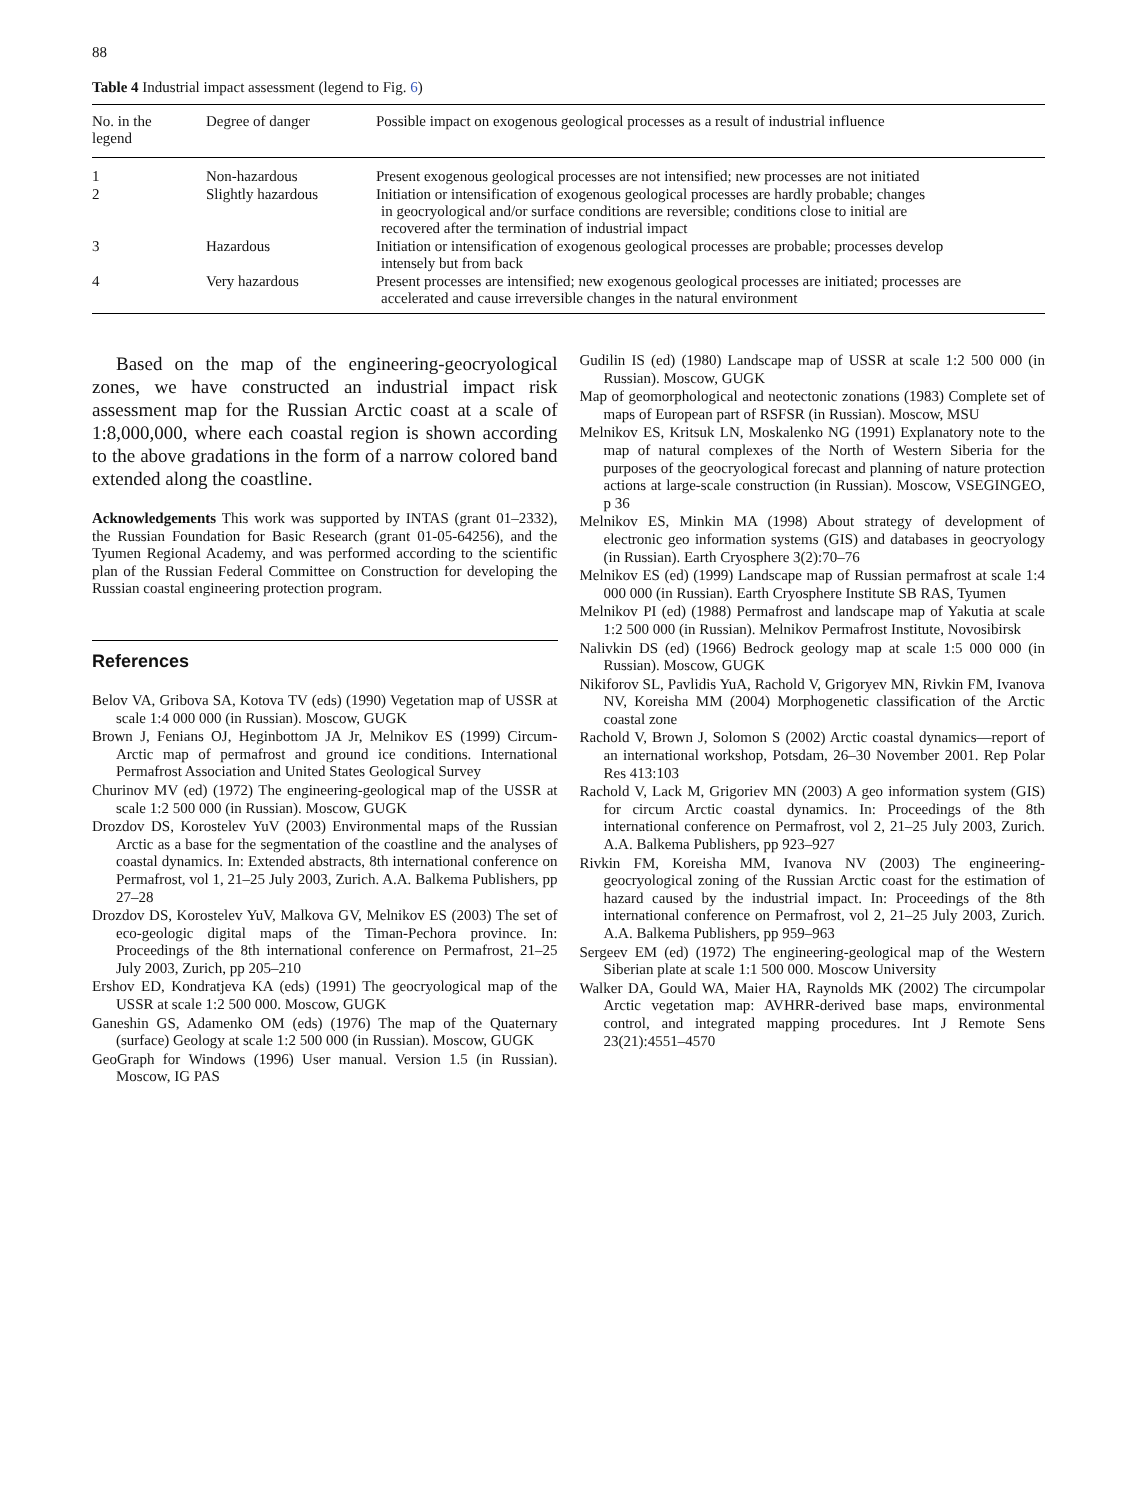88
Table 4 Industrial impact assessment (legend to Fig. 6)
| No. in the legend | Degree of danger | Possible impact on exogenous geological processes as a result of industrial influence |
| --- | --- | --- |
| 1 | Non-hazardous | Present exogenous geological processes are not intensified; new processes are not initiated |
| 2 | Slightly hazardous | Initiation or intensification of exogenous geological processes are hardly probable; changes in geocryological and/or surface conditions are reversible; conditions close to initial are recovered after the termination of industrial impact |
| 3 | Hazardous | Initiation or intensification of exogenous geological processes are probable; processes develop intensely but from back |
| 4 | Very hazardous | Present processes are intensified; new exogenous geological processes are initiated; processes are accelerated and cause irreversible changes in the natural environment |
Based on the map of the engineering-geocryological zones, we have constructed an industrial impact risk assessment map for the Russian Arctic coast at a scale of 1:8,000,000, where each coastal region is shown according to the above gradations in the form of a narrow colored band extended along the coastline.
Acknowledgements This work was supported by INTAS (grant 01–2332), the Russian Foundation for Basic Research (grant 01-05-64256), and the Tyumen Regional Academy, and was performed according to the scientific plan of the Russian Federal Committee on Construction for developing the Russian coastal engineering protection program.
References
Belov VA, Gribova SA, Kotova TV (eds) (1990) Vegetation map of USSR at scale 1:4 000 000 (in Russian). Moscow, GUGK
Brown J, Fenians OJ, Heginbottom JA Jr, Melnikov ES (1999) Circum-Arctic map of permafrost and ground ice conditions. International Permafrost Association and United States Geological Survey
Churinov MV (ed) (1972) The engineering-geological map of the USSR at scale 1:2 500 000 (in Russian). Moscow, GUGK
Drozdov DS, Korostelev YuV (2003) Environmental maps of the Russian Arctic as a base for the segmentation of the coastline and the analyses of coastal dynamics. In: Extended abstracts, 8th international conference on Permafrost, vol 1, 21–25 July 2003, Zurich. A.A. Balkema Publishers, pp 27–28
Drozdov DS, Korostelev YuV, Malkova GV, Melnikov ES (2003) The set of eco-geologic digital maps of the Timan-Pechora province. In: Proceedings of the 8th international conference on Permafrost, 21–25 July 2003, Zurich, pp 205–210
Ershov ED, Kondratjeva KA (eds) (1991) The geocryological map of the USSR at scale 1:2 500 000. Moscow, GUGK
Ganeshin GS, Adamenko OM (eds) (1976) The map of the Quaternary (surface) Geology at scale 1:2 500 000 (in Russian). Moscow, GUGK
GeoGraph for Windows (1996) User manual. Version 1.5 (in Russian). Moscow, IG PAS
Gudilin IS (ed) (1980) Landscape map of USSR at scale 1:2 500 000 (in Russian). Moscow, GUGK
Map of geomorphological and neotectonic zonations (1983) Complete set of maps of European part of RSFSR (in Russian). Moscow, MSU
Melnikov ES, Kritsuk LN, Moskalenko NG (1991) Explanatory note to the map of natural complexes of the North of Western Siberia for the purposes of the geocryological forecast and planning of nature protection actions at large-scale construction (in Russian). Moscow, VSEGINGEO, p 36
Melnikov ES, Minkin MA (1998) About strategy of development of electronic geo information systems (GIS) and databases in geocryology (in Russian). Earth Cryosphere 3(2):70–76
Melnikov ES (ed) (1999) Landscape map of Russian permafrost at scale 1:4 000 000 (in Russian). Earth Cryosphere Institute SB RAS, Tyumen
Melnikov PI (ed) (1988) Permafrost and landscape map of Yakutia at scale 1:2 500 000 (in Russian). Melnikov Permafrost Institute, Novosibirsk
Nalivkin DS (ed) (1966) Bedrock geology map at scale 1:5 000 000 (in Russian). Moscow, GUGK
Nikiforov SL, Pavlidis YuA, Rachold V, Grigoryev MN, Rivkin FM, Ivanova NV, Koreisha MM (2004) Morphogenetic classification of the Arctic coastal zone
Rachold V, Brown J, Solomon S (2002) Arctic coastal dynamics—report of an international workshop, Potsdam, 26–30 November 2001. Rep Polar Res 413:103
Rachold V, Lack M, Grigoriev MN (2003) A geo information system (GIS) for circum Arctic coastal dynamics. In: Proceedings of the 8th international conference on Permafrost, vol 2, 21–25 July 2003, Zurich. A.A. Balkema Publishers, pp 923–927
Rivkin FM, Koreisha MM, Ivanova NV (2003) The engineering-geocryological zoning of the Russian Arctic coast for the estimation of hazard caused by the industrial impact. In: Proceedings of the 8th international conference on Permafrost, vol 2, 21–25 July 2003, Zurich. A.A. Balkema Publishers, pp 959–963
Sergeev EM (ed) (1972) The engineering-geological map of the Western Siberian plate at scale 1:1 500 000. Moscow University
Walker DA, Gould WA, Maier HA, Raynolds MK (2002) The circumpolar Arctic vegetation map: AVHRR-derived base maps, environmental control, and integrated mapping procedures. Int J Remote Sens 23(21):4551–4570